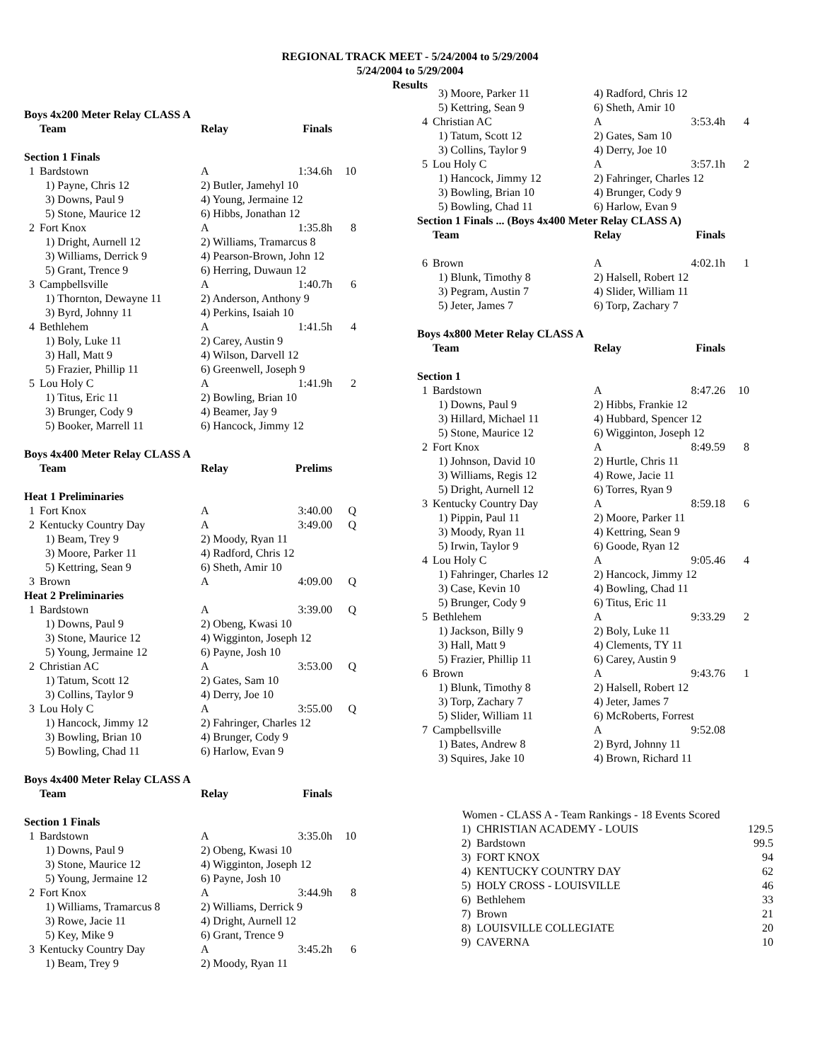REGIONAL TRACK MEET - 5/24/2004 to 5/29/2004
5/24/2004 to 5/29/2004
Results
| Boys 4x200 Meter Relay CLASS A | | | | |
| | Team | Relay | Finals | |
| Section 1 Finals | | | | |
| 1 | Bardstown | A | 1:34.6h | 10 |
| | 1) Payne, Chris 12 | 2) Butler, Jamehyl 10 | | |
| | 3) Downs, Paul 9 | 4) Young, Jermaine 12 | | |
| | 5) Stone, Maurice 12 | 6) Hibbs, Jonathan 12 | | |
| 2 | Fort Knox | A | 1:35.8h | 8 |
| | 1) Dright, Aurnell 12 | 2) Williams, Tramarcus 8 | | |
| | 3) Williams, Derrick 9 | 4) Pearson-Brown, John 12 | | |
| | 5) Grant, Trence 9 | 6) Herring, Duwaun 12 | | |
| 3 | Campbellsville | A | 1:40.7h | 6 |
| | 1) Thornton, Dewayne 11 | 2) Anderson, Anthony 9 | | |
| | 3) Byrd, Johnny 11 | 4) Perkins, Isaiah 10 | | |
| 4 | Bethlehem | A | 1:41.5h | 4 |
| | 1) Boly, Luke 11 | 2) Carey, Austin 9 | | |
| | 3) Hall, Matt 9 | 4) Wilson, Darvell 12 | | |
| | 5) Frazier, Phillip 11 | 6) Greenwell, Joseph 9 | | |
| 5 | Lou Holy C | A | 1:41.9h | 2 |
| | 1) Titus, Eric 11 | 2) Bowling, Brian 10 | | |
| | 3) Brunger, Cody 9 | 4) Beamer, Jay 9 | | |
| | 5) Booker, Marrell 11 | 6) Hancock, Jimmy 12 | | |
| Boys 4x400 Meter Relay CLASS A | | | | |
| | Team | Relay | Prelims | |
| Heat 1 Preliminaries | | | | |
| 1 | Fort Knox | A | 3:40.00 | Q |
| 2 | Kentucky Country Day | A | 3:49.00 | Q |
| | 1) Beam, Trey 9 | 2) Moody, Ryan 11 | | |
| | 3) Moore, Parker 11 | 4) Radford, Chris 12 | | |
| | 5) Kettring, Sean 9 | 6) Sheth, Amir 10 | | |
| 3 | Brown | A | 4:09.00 | Q |
| Heat 2 Preliminaries | | | | |
| 1 | Bardstown | A | 3:39.00 | Q |
| | 1) Downs, Paul 9 | 2) Obeng, Kwasi 10 | | |
| | 3) Stone, Maurice 12 | 4) Wigginton, Joseph 12 | | |
| | 5) Young, Jermaine 12 | 6) Payne, Josh 10 | | |
| 2 | Christian AC | A | 3:53.00 | Q |
| | 1) Tatum, Scott 12 | 2) Gates, Sam 10 | | |
| | 3) Collins, Taylor 9 | 4) Derry, Joe 10 | | |
| 3 | Lou Holy C | A | 3:55.00 | Q |
| | 1) Hancock, Jimmy 12 | 2) Fahringer, Charles 12 | | |
| | 3) Bowling, Brian 10 | 4) Brunger, Cody 9 | | |
| | 5) Bowling, Chad 11 | 6) Harlow, Evan 9 | | |
| Boys 4x400 Meter Relay CLASS A | | | | |
| | Team | Relay | Finals | |
| Section 1 Finals | | | | |
| 1 | Bardstown | A | 3:35.0h | 10 |
| | 1) Downs, Paul 9 | 2) Obeng, Kwasi 10 | | |
| | 3) Stone, Maurice 12 | 4) Wigginton, Joseph 12 | | |
| | 5) Young, Jermaine 12 | 6) Payne, Josh 10 | | |
| 2 | Fort Knox | A | 3:44.9h | 8 |
| | 1) Williams, Tramarcus 8 | 2) Williams, Derrick 9 | | |
| | 3) Rowe, Jacie 11 | 4) Dright, Aurnell 12 | | |
| | 5) Key, Mike 9 | 6) Grant, Trence 9 | | |
| 3 | Kentucky Country Day | A | 3:45.2h | 6 |
| | 1) Beam, Trey 9 | 2) Moody, Ryan 11 | | |
| | 3) Moore, Parker 11 | 4) Radford, Chris 12 | | |
| | 5) Kettring, Sean 9 | 6) Sheth, Amir 10 | | |
| 4 | Christian AC | A | 3:53.4h | 4 |
| | 1) Tatum, Scott 12 | 2) Gates, Sam 10 | | |
| | 3) Collins, Taylor 9 | 4) Derry, Joe 10 | | |
| 5 | Lou Holy C | A | 3:57.1h | 2 |
| | 1) Hancock, Jimmy 12 | 2) Fahringer, Charles 12 | | |
| | 3) Bowling, Brian 10 | 4) Brunger, Cody 9 | | |
| | 5) Bowling, Chad 11 | 6) Harlow, Evan 9 | | |
| Section 1 Finals ... (Boys 4x400 Meter Relay CLASS A) | | | | |
| | Team | Relay | Finals | |
| 6 | Brown | A | 4:02.1h | 1 |
| | 1) Blunk, Timothy 8 | 2) Halsell, Robert 12 | | |
| | 3) Pegram, Austin 7 | 4) Slider, William 11 | | |
| | 5) Jeter, James 7 | 6) Torp, Zachary 7 | | |
| Boys 4x800 Meter Relay CLASS A | | | | |
| | Team | Relay | Finals | |
| Section 1 | | | | |
| 1 | Bardstown | A | 8:47.26 | 10 |
| | 1) Downs, Paul 9 | 2) Hibbs, Frankie 12 | | |
| | 3) Hillard, Michael 11 | 4) Hubbard, Spencer 12 | | |
| | 5) Stone, Maurice 12 | 6) Wigginton, Joseph 12 | | |
| 2 | Fort Knox | A | 8:49.59 | 8 |
| | 1) Johnson, David 10 | 2) Hurtle, Chris 11 | | |
| | 3) Williams, Regis 12 | 4) Rowe, Jacie 11 | | |
| | 5) Dright, Aurnell 12 | 6) Torres, Ryan 9 | | |
| 3 | Kentucky Country Day | A | 8:59.18 | 6 |
| | 1) Pippin, Paul 11 | 2) Moore, Parker 11 | | |
| | 3) Moody, Ryan 11 | 4) Kettring, Sean 9 | | |
| | 5) Irwin, Taylor 9 | 6) Goode, Ryan 12 | | |
| 4 | Lou Holy C | A | 9:05.46 | 4 |
| | 1) Fahringer, Charles 12 | 2) Hancock, Jimmy 12 | | |
| | 3) Case, Kevin 10 | 4) Bowling, Chad 11 | | |
| | 5) Brunger, Cody 9 | 6) Titus, Eric 11 | | |
| 5 | Bethlehem | A | 9:33.29 | 2 |
| | 1) Jackson, Billy 9 | 2) Boly, Luke 11 | | |
| | 3) Hall, Matt 9 | 4) Clements, TY 11 | | |
| | 5) Frazier, Phillip 11 | 6) Carey, Austin 9 | | |
| 6 | Brown | A | 9:43.76 | 1 |
| | 1) Blunk, Timothy 8 | 2) Halsell, Robert 12 | | |
| | 3) Torp, Zachary 7 | 4) Jeter, James 7 | | |
| | 5) Slider, William 11 | 6) McRoberts, Forrest | | |
| 7 | Campbellsville | A | 9:52.08 | |
| | 1) Bates, Andrew 8 | 2) Byrd, Johnny 11 | | |
| | 3) Squires, Jake 10 | 4) Brown, Richard 11 | | |
| Women - CLASS A - Team Rankings - 18 Events Scored | | |
| 1) | CHRISTIAN ACADEMY - LOUIS | 129.5 |
| 2) | Bardstown | 99.5 |
| 3) | FORT KNOX | 94 |
| 4) | KENTUCKY COUNTRY DAY | 62 |
| 5) | HOLY CROSS - LOUISVILLE | 46 |
| 6) | Bethlehem | 33 |
| 7) | Brown | 21 |
| 8) | LOUISVILLE COLLEGIATE | 20 |
| 9) | CAVERNA | 10 |